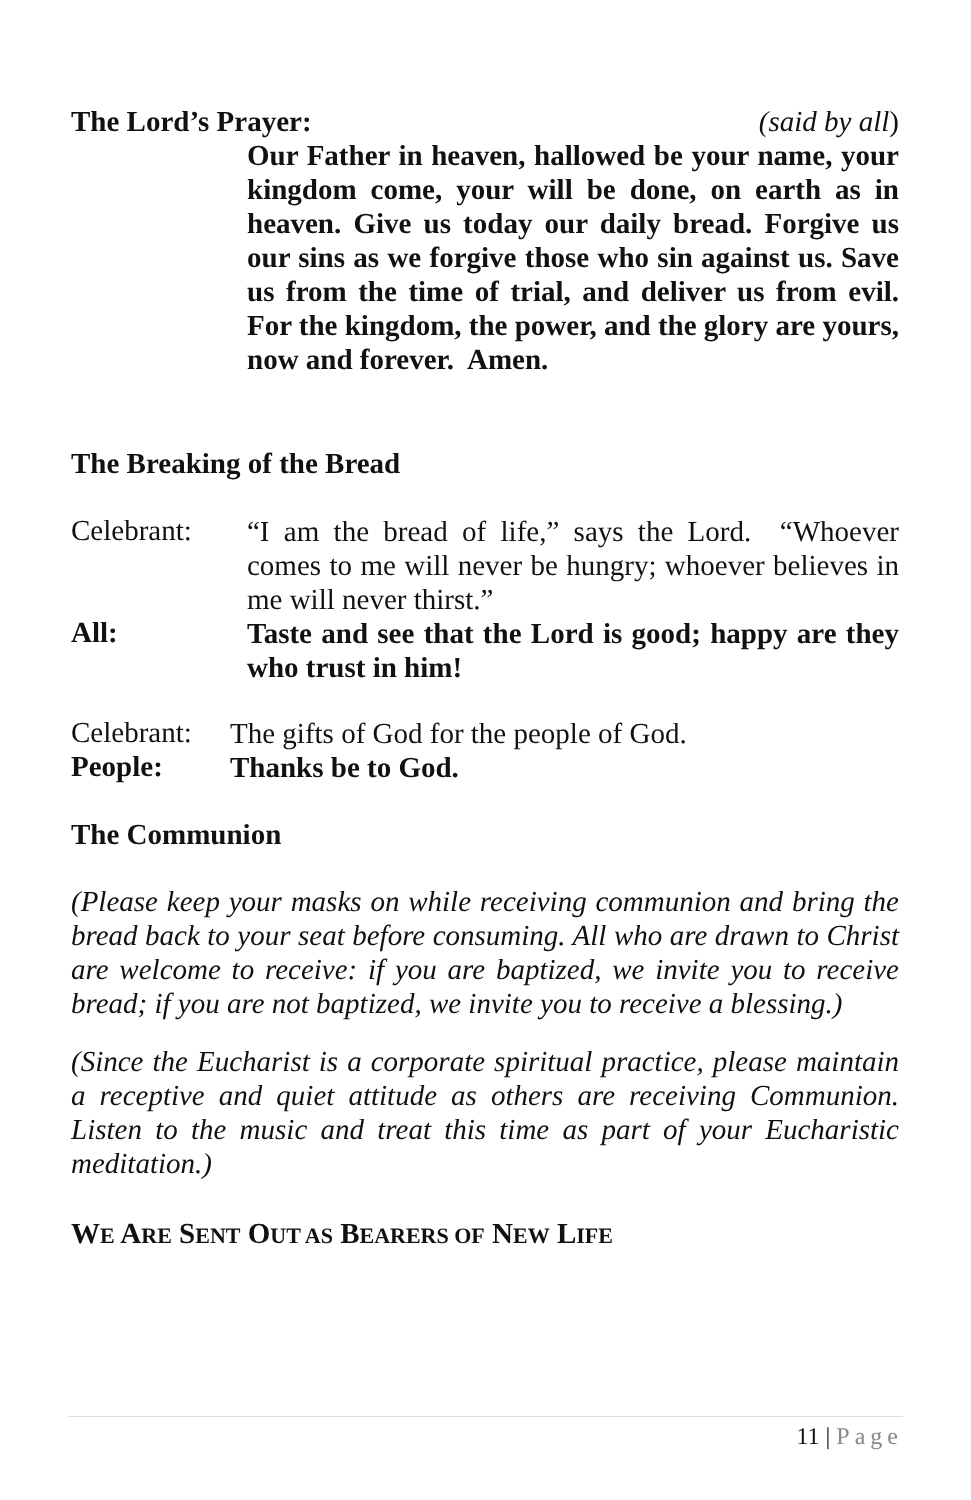The Lord’s Prayer: (said by all)
Our Father in heaven, hallowed be your name, your kingdom come, your will be done, on earth as in heaven. Give us today our daily bread. Forgive us our sins as we forgive those who sin against us. Save us from the time of trial, and deliver us from evil. For the kingdom, the power, and the glory are yours, now and forever. Amen.
The Breaking of the Bread
Celebrant:
“I am the bread of life,” says the Lord. “Whoever comes to me will never be hungry; whoever believes in me will never thirst.”
All:
Taste and see that the Lord is good; happy are they who trust in him!
Celebrant:
The gifts of God for the people of God.
People:
Thanks be to God.
The Communion
(Please keep your masks on while receiving communion and bring the bread back to your seat before consuming. All who are drawn to Christ are welcome to receive: if you are baptized, we invite you to receive bread; if you are not baptized, we invite you to receive a blessing.)
(Since the Eucharist is a corporate spiritual practice, please maintain a receptive and quiet attitude as others are receiving Communion. Listen to the music and treat this time as part of your Eucharistic meditation.)
WE ARE SENT OUT AS BEARERS OF NEW LIFE
11 | Page